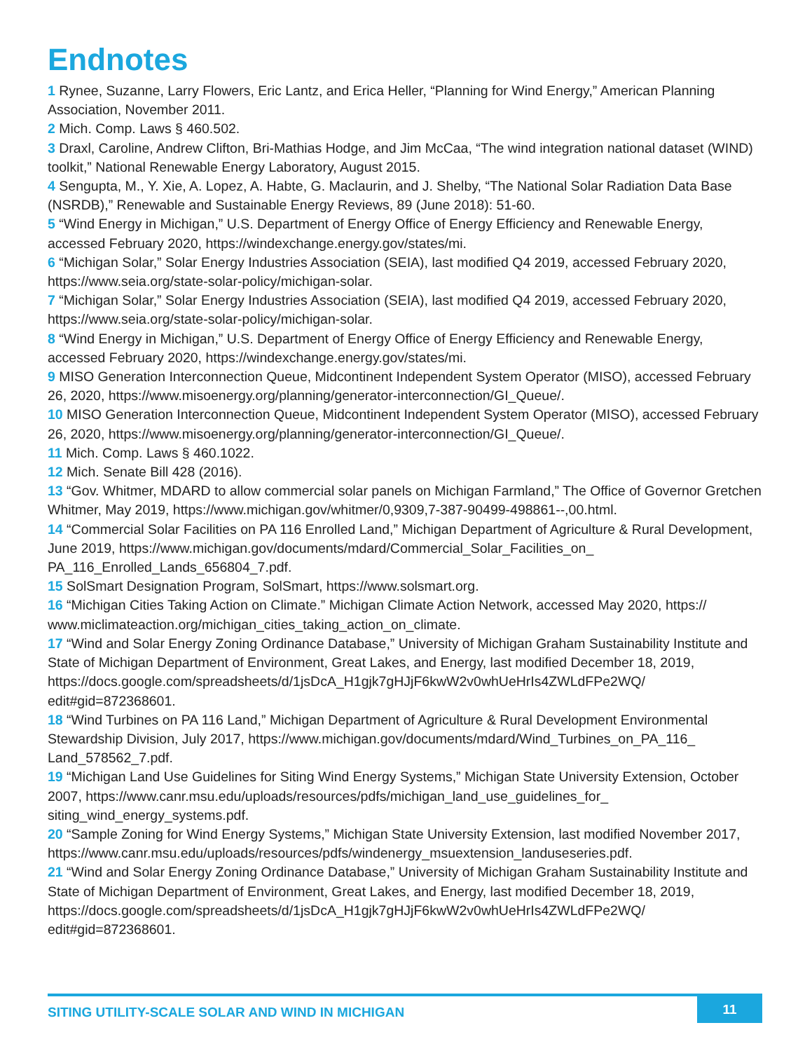Endnotes
1 Rynee, Suzanne, Larry Flowers, Eric Lantz, and Erica Heller, “Planning for Wind Energy,” American Planning Association, November 2011.
2 Mich. Comp. Laws § 460.502.
3 Draxl, Caroline, Andrew Clifton, Bri-Mathias Hodge, and Jim McCaa, “The wind integration national dataset (WIND) toolkit,” National Renewable Energy Laboratory, August 2015.
4 Sengupta, M., Y. Xie, A. Lopez, A. Habte, G. Maclaurin, and J. Shelby, “The National Solar Radiation Data Base (NSRDB),” Renewable and Sustainable Energy Reviews, 89 (June 2018): 51-60.
5 “Wind Energy in Michigan,” U.S. Department of Energy Office of Energy Efficiency and Renewable Energy, accessed February 2020, https://windexchange.energy.gov/states/mi.
6 “Michigan Solar,” Solar Energy Industries Association (SEIA), last modified Q4 2019, accessed February 2020, https://www.seia.org/state-solar-policy/michigan-solar.
7 “Michigan Solar,” Solar Energy Industries Association (SEIA), last modified Q4 2019, accessed February 2020, https://www.seia.org/state-solar-policy/michigan-solar.
8 “Wind Energy in Michigan,” U.S. Department of Energy Office of Energy Efficiency and Renewable Energy, accessed February 2020, https://windexchange.energy.gov/states/mi.
9 MISO Generation Interconnection Queue, Midcontinent Independent System Operator (MISO), accessed February 26, 2020, https://www.misoenergy.org/planning/generator-interconnection/GI_Queue/.
10 MISO Generation Interconnection Queue, Midcontinent Independent System Operator (MISO), accessed February 26, 2020, https://www.misoenergy.org/planning/generator-interconnection/GI_Queue/.
11 Mich. Comp. Laws § 460.1022.
12 Mich. Senate Bill 428 (2016).
13 “Gov. Whitmer, MDARD to allow commercial solar panels on Michigan Farmland,” The Office of Governor Gretchen Whitmer, May 2019, https://www.michigan.gov/whitmer/0,9309,7-387-90499-498861--,00.html.
14 “Commercial Solar Facilities on PA 116 Enrolled Land,” Michigan Department of Agriculture & Rural Development, June 2019, https://www.michigan.gov/documents/mdard/Commercial_Solar_Facilities_on_ PA_116_Enrolled_Lands_656804_7.pdf.
15 SolSmart Designation Program, SolSmart, https://www.solsmart.org.
16 “Michigan Cities Taking Action on Climate.” Michigan Climate Action Network, accessed May 2020, https:// www.miclimateaction.org/michigan_cities_taking_action_on_climate.
17 “Wind and Solar Energy Zoning Ordinance Database,” University of Michigan Graham Sustainability Institute and State of Michigan Department of Environment, Great Lakes, and Energy, last modified December 18, 2019, https://docs.google.com/spreadsheets/d/1jsDcA_H1gjk7gHJjF6kwW2v0whUeHrIs4ZWLdFPe2WQ/ edit#gid=872368601.
18 “Wind Turbines on PA 116 Land,” Michigan Department of Agriculture & Rural Development Environmental Stewardship Division, July 2017, https://www.michigan.gov/documents/mdard/Wind_Turbines_on_PA_116_ Land_578562_7.pdf.
19 “Michigan Land Use Guidelines for Siting Wind Energy Systems,” Michigan State University Extension, October 2007, https://www.canr.msu.edu/uploads/resources/pdfs/michigan_land_use_guidelines_for_ siting_wind_energy_systems.pdf.
20 “Sample Zoning for Wind Energy Systems,” Michigan State University Extension, last modified November 2017, https://www.canr.msu.edu/uploads/resources/pdfs/windenergy_msuextension_landuseseries.pdf.
21 “Wind and Solar Energy Zoning Ordinance Database,” University of Michigan Graham Sustainability Institute and State of Michigan Department of Environment, Great Lakes, and Energy, last modified December 18, 2019, https://docs.google.com/spreadsheets/d/1jsDcA_H1gjk7gHJjF6kwW2v0whUeHrIs4ZWLdFPe2WQ/ edit#gid=872368601.
SITING UTILITY-SCALE SOLAR AND WIND IN MICHIGAN 11